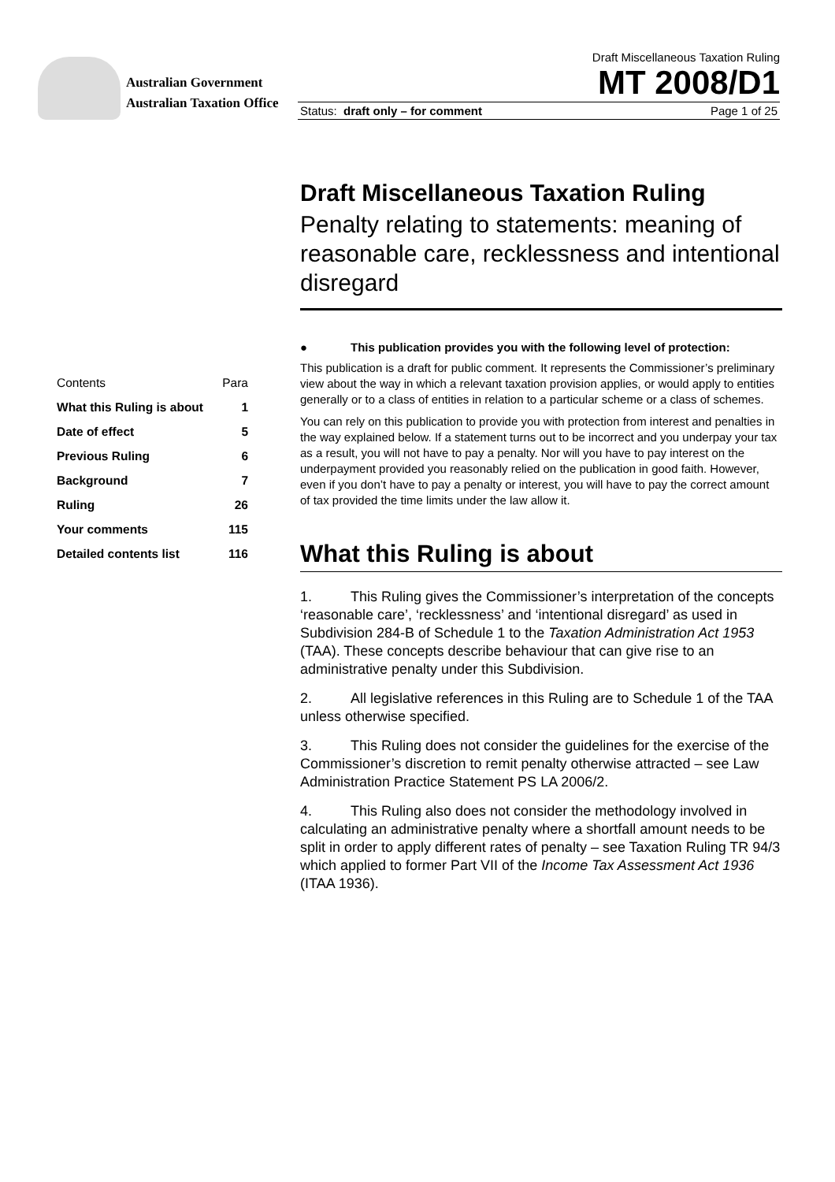Australian Government
Australian Taxation Office
Draft Miscellaneous Taxation Ruling
MT 2008/D1
Status: draft only – for comment Page 1 of 25
| Contents | Para |
| What this Ruling is about | 1 |
| Date of effect | 5 |
| Previous Ruling | 6 |
| Background | 7 |
| Ruling | 26 |
| Your comments | 115 |
| Detailed contents list | 116 |
Draft Miscellaneous Taxation Ruling
Penalty relating to statements: meaning of reasonable care, recklessness and intentional disregard
● This publication provides you with the following level of protection:
This publication is a draft for public comment. It represents the Commissioner’s preliminary view about the way in which a relevant taxation provision applies, or would apply to entities generally or to a class of entities in relation to a particular scheme or a class of schemes.
You can rely on this publication to provide you with protection from interest and penalties in the way explained below. If a statement turns out to be incorrect and you underpay your tax as a result, you will not have to pay a penalty. Nor will you have to pay interest on the underpayment provided you reasonably relied on the publication in good faith. However, even if you don’t have to pay a penalty or interest, you will have to pay the correct amount of tax provided the time limits under the law allow it.
What this Ruling is about
1. This Ruling gives the Commissioner’s interpretation of the concepts ‘reasonable care’, ‘recklessness’ and ‘intentional disregard’ as used in Subdivision 284-B of Schedule 1 to the Taxation Administration Act 1953 (TAA). These concepts describe behaviour that can give rise to an administrative penalty under this Subdivision.
2. All legislative references in this Ruling are to Schedule 1 of the TAA unless otherwise specified.
3. This Ruling does not consider the guidelines for the exercise of the Commissioner’s discretion to remit penalty otherwise attracted – see Law Administration Practice Statement PS LA 2006/2.
4. This Ruling also does not consider the methodology involved in calculating an administrative penalty where a shortfall amount needs to be split in order to apply different rates of penalty – see Taxation Ruling TR 94/3 which applied to former Part VII of the Income Tax Assessment Act 1936 (ITAA 1936).